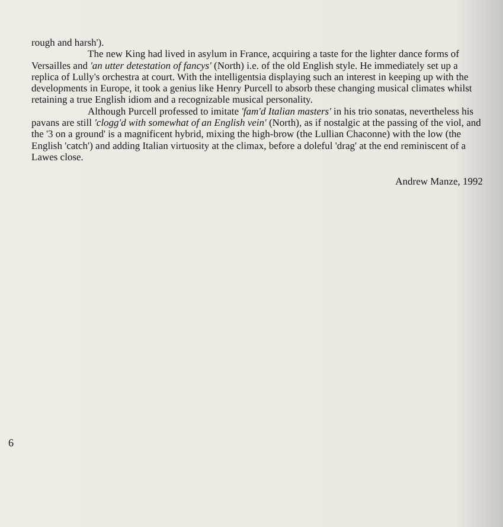rough and harsh').
The new King had lived in asylum in France, acquiring a taste for the lighter dance forms of Versailles and 'an utter detestation of fancys' (North) i.e. of the old English style. He immediately set up a replica of Lully's orchestra at court. With the intelligentsia displaying such an interest in keeping up with the developments in Europe, it took a genius like Henry Purcell to absorb these changing musical climates whilst retaining a true English idiom and a recognizable musical personality.
Although Purcell professed to imitate 'fam'd Italian masters' in his trio sonatas, nevertheless his pavans are still 'clogg'd with somewhat of an English vein' (North), as if nostalgic at the passing of the viol, and the '3 on a ground' is a magnificent hybrid, mixing the high-brow (the Lullian Chaconne) with the low (the English 'catch') and adding Italian virtuosity at the climax, before a doleful 'drag' at the end reminiscent of a Lawes close.
Andrew Manze, 1992
6